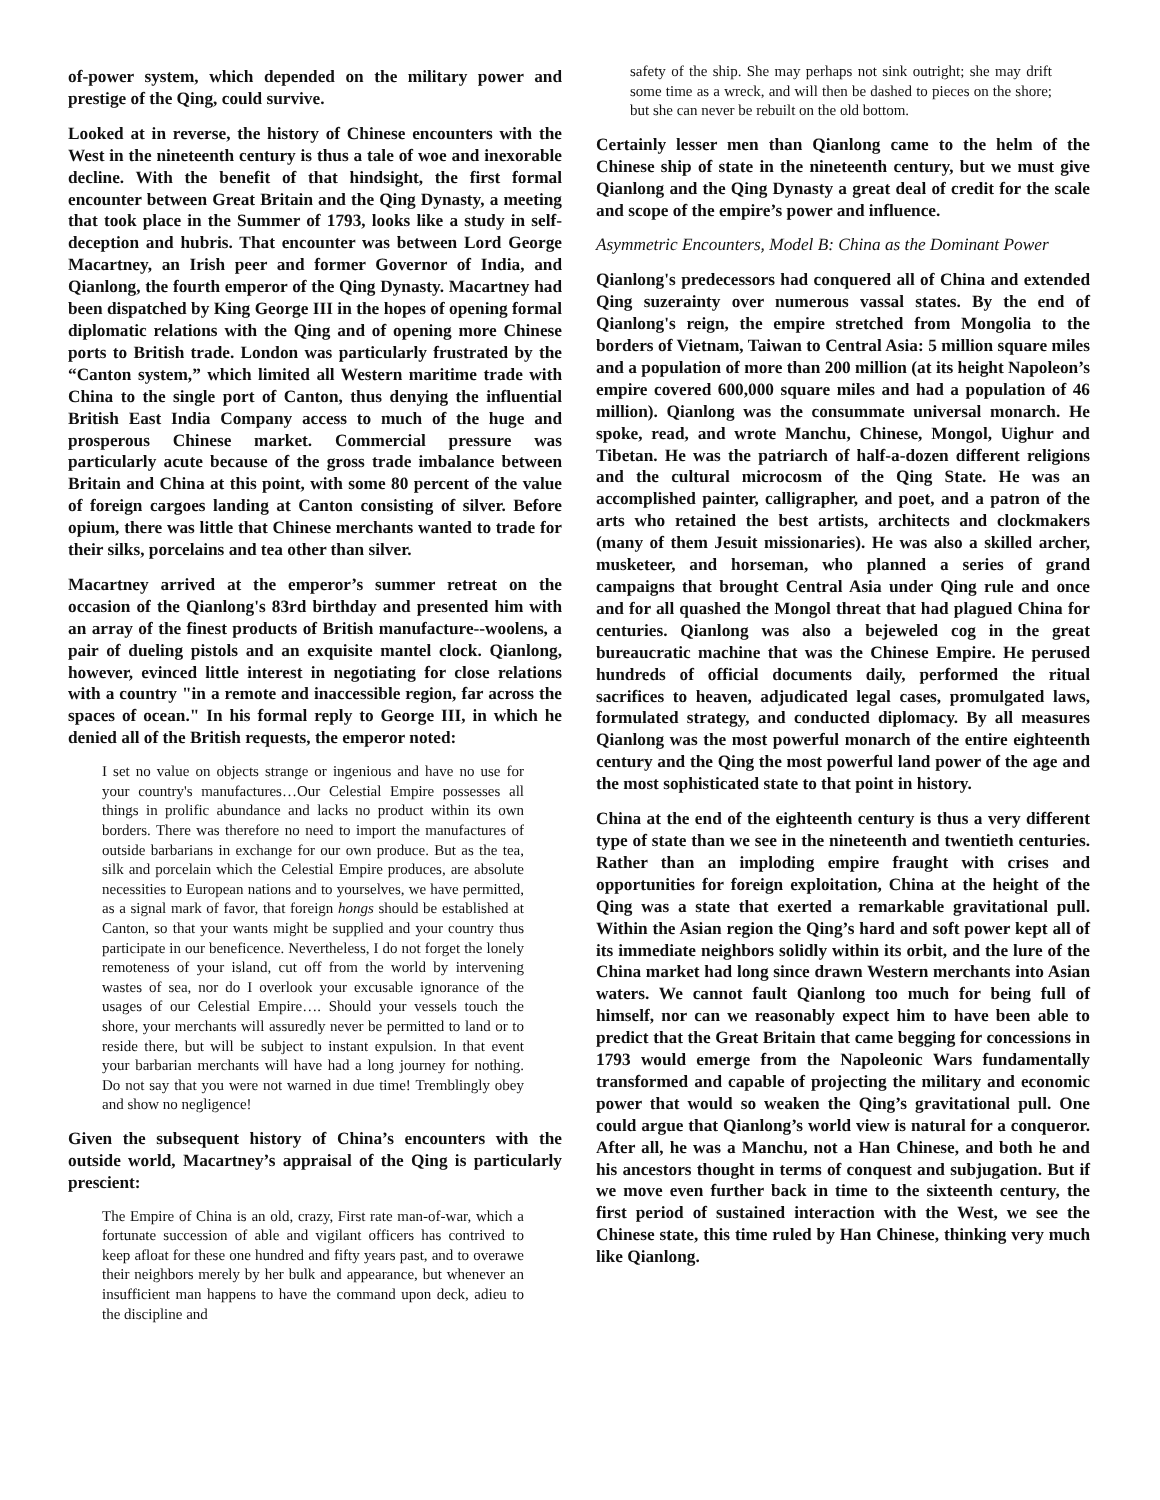of-power system, which depended on the military power and prestige of the Qing, could survive.
Looked at in reverse, the history of Chinese encounters with the West in the nineteenth century is thus a tale of woe and inexorable decline. With the benefit of that hindsight, the first formal encounter between Great Britain and the Qing Dynasty, a meeting that took place in the Summer of 1793, looks like a study in self-deception and hubris. That encounter was between Lord George Macartney, an Irish peer and former Governor of India, and Qianlong, the fourth emperor of the Qing Dynasty. Macartney had been dispatched by King George III in the hopes of opening formal diplomatic relations with the Qing and of opening more Chinese ports to British trade. London was particularly frustrated by the “Canton system,” which limited all Western maritime trade with China to the single port of Canton, thus denying the influential British East India Company access to much of the huge and prosperous Chinese market. Commercial pressure was particularly acute because of the gross trade imbalance between Britain and China at this point, with some 80 percent of the value of foreign cargoes landing at Canton consisting of silver. Before opium, there was little that Chinese merchants wanted to trade for their silks, porcelains and tea other than silver.
Macartney arrived at the emperor’s summer retreat on the occasion of the Qianlong's 83rd birthday and presented him with an array of the finest products of British manufacture--woolens, a pair of dueling pistols and an exquisite mantel clock. Qianlong, however, evinced little interest in negotiating for close relations with a country "in a remote and inaccessible region, far across the spaces of ocean." In his formal reply to George III, in which he denied all of the British requests, the emperor noted:
I set no value on objects strange or ingenious and have no use for your country's manufactures…Our Celestial Empire possesses all things in prolific abundance and lacks no product within its own borders. There was therefore no need to import the manufactures of outside barbarians in exchange for our own produce. But as the tea, silk and porcelain which the Celestial Empire produces, are absolute necessities to European nations and to yourselves, we have permitted, as a signal mark of favor, that foreign hongs should be established at Canton, so that your wants might be supplied and your country thus participate in our beneficence. Nevertheless, I do not forget the lonely remoteness of your island, cut off from the world by intervening wastes of sea, nor do I overlook your excusable ignorance of the usages of our Celestial Empire…. Should your vessels touch the shore, your merchants will assuredly never be permitted to land or to reside there, but will be subject to instant expulsion. In that event your barbarian merchants will have had a long journey for nothing. Do not say that you were not warned in due time! Tremblingly obey and show no negligence!
Given the subsequent history of China’s encounters with the outside world, Macartney’s appraisal of the Qing is particularly prescient:
The Empire of China is an old, crazy, First rate man-of-war, which a fortunate succession of able and vigilant officers has contrived to keep afloat for these one hundred and fifty years past, and to overawe their neighbors merely by her bulk and appearance, but whenever an insufficient man happens to have the command upon deck, adieu to the discipline and
safety of the ship. She may perhaps not sink outright; she may drift some time as a wreck, and will then be dashed to pieces on the shore; but she can never be rebuilt on the old bottom.
Certainly lesser men than Qianlong came to the helm of the Chinese ship of state in the nineteenth century, but we must give Qianlong and the Qing Dynasty a great deal of credit for the scale and scope of the empire’s power and influence.
Asymmetric Encounters, Model B: China as the Dominant Power
Qianlong's predecessors had conquered all of China and extended Qing suzerainty over numerous vassal states. By the end of Qianlong's reign, the empire stretched from Mongolia to the borders of Vietnam, Taiwan to Central Asia: 5 million square miles and a population of more than 200 million (at its height Napoleon’s empire covered 600,000 square miles and had a population of 46 million). Qianlong was the consummate universal monarch. He spoke, read, and wrote Manchu, Chinese, Mongol, Uighur and Tibetan. He was the patriarch of half-a-dozen different religions and the cultural microcosm of the Qing State. He was an accomplished painter, calligrapher, and poet, and a patron of the arts who retained the best artists, architects and clockmakers (many of them Jesuit missionaries). He was also a skilled archer, musketeer, and horseman, who planned a series of grand campaigns that brought Central Asia under Qing rule and once and for all quashed the Mongol threat that had plagued China for centuries. Qianlong was also a bejeweled cog in the great bureaucratic machine that was the Chinese Empire. He perused hundreds of official documents daily, performed the ritual sacrifices to heaven, adjudicated legal cases, promulgated laws, formulated strategy, and conducted diplomacy. By all measures Qianlong was the most powerful monarch of the entire eighteenth century and the Qing the most powerful land power of the age and the most sophisticated state to that point in history.
China at the end of the eighteenth century is thus a very different type of state than we see in the nineteenth and twentieth centuries. Rather than an imploding empire fraught with crises and opportunities for foreign exploitation, China at the height of the Qing was a state that exerted a remarkable gravitational pull. Within the Asian region the Qing’s hard and soft power kept all of its immediate neighbors solidly within its orbit, and the lure of the China market had long since drawn Western merchants into Asian waters. We cannot fault Qianlong too much for being full of himself, nor can we reasonably expect him to have been able to predict that the Great Britain that came begging for concessions in 1793 would emerge from the Napoleonic Wars fundamentally transformed and capable of projecting the military and economic power that would so weaken the Qing’s gravitational pull. One could argue that Qianlong’s world view is natural for a conqueror. After all, he was a Manchu, not a Han Chinese, and both he and his ancestors thought in terms of conquest and subjugation. But if we move even further back in time to the sixteenth century, the first period of sustained interaction with the West, we see the Chinese state, this time ruled by Han Chinese, thinking very much like Qianlong.